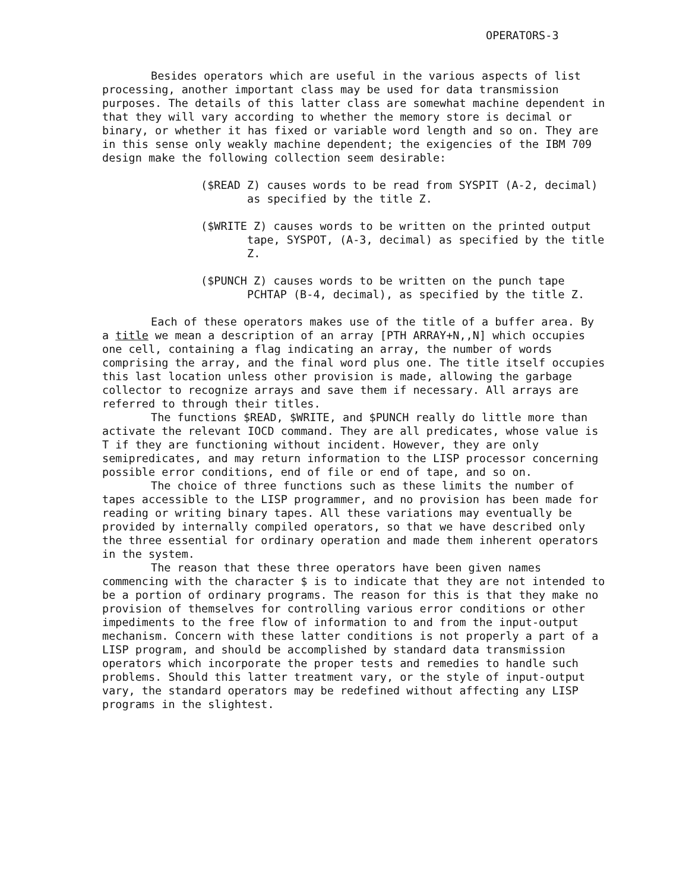OPERATORS-3
Besides operators which are useful in the various aspects of list processing, another important class may be used for data transmission purposes. The details of this latter class are somewhat machine dependent in that they will vary according to whether the memory store is decimal or binary, or whether it has fixed or variable word length and so on. They are in this sense only weakly machine dependent; the exigencies of the IBM 709 design make the following collection seem desirable:
($READ Z) causes words to be read from SYSPIT (A-2, decimal) as specified by the title Z.
($WRITE Z) causes words to be written on the printed output tape, SYSPOT, (A-3, decimal) as specified by the title Z.
($PUNCH Z) causes words to be written on the punch tape PCHTAP (B-4, decimal), as specified by the title Z.
Each of these operators makes use of the title of a buffer area. By a title we mean a description of an array [PTH ARRAY+N,,N] which occupies one cell, containing a flag indicating an array, the number of words comprising the array, and the final word plus one. The title itself occupies this last location unless other provision is made, allowing the garbage collector to recognize arrays and save them if necessary. All arrays are referred to through their titles.
The functions $READ, $WRITE, and $PUNCH really do little more than activate the relevant IOCD command. They are all predicates, whose value is T if they are functioning without incident. However, they are only semipredicates, and may return information to the LISP processor concerning possible error conditions, end of file or end of tape, and so on.
The choice of three functions such as these limits the number of tapes accessible to the LISP programmer, and no provision has been made for reading or writing binary tapes. All these variations may eventually be provided by internally compiled operators, so that we have described only the three essential for ordinary operation and made them inherent operators in the system.
The reason that these three operators have been given names commencing with the character $ is to indicate that they are not intended to be a portion of ordinary programs. The reason for this is that they make no provision of themselves for controlling various error conditions or other impediments to the free flow of information to and from the input-output mechanism. Concern with these latter conditions is not properly a part of a LISP program, and should be accomplished by standard data transmission operators which incorporate the proper tests and remedies to handle such problems. Should this latter treatment vary, or the style of input-output vary, the standard operators may be redefined without affecting any LISP programs in the slightest.